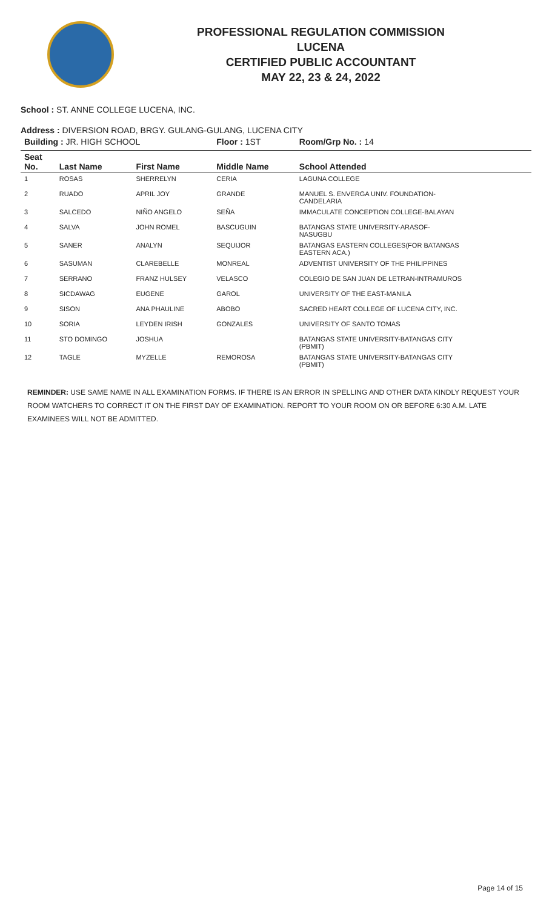PROFESSIONAL REGULATION COMMISSION
LUCENA
CERTIFIED PUBLIC ACCOUNTANT
MAY 22, 23 & 24, 2022
School : ST. ANNE COLLEGE LUCENA, INC.
Address : DIVERSION ROAD, BRGY. GULANG-GULANG, LUCENA CITY
| Building : JR. HIGH SCHOOL | | | Floor : 1ST | Room/Grp No. : 14 |
| Seat No. | Last Name | First Name | Middle Name | School Attended |
| 1 | ROSAS | SHERRELYN | CERIA | LAGUNA COLLEGE |
| 2 | RUADO | APRIL JOY | GRANDE | MANUEL S. ENVERGA UNIV. FOUNDATION- CANDELARIA |
| 3 | SALCEDO | NIÑO ANGELO | SEÑA | IMMACULATE CONCEPTION COLLEGE-BALAYAN |
| 4 | SALVA | JOHN ROMEL | BASCUGUIN | BATANGAS STATE UNIVERSITY-ARASOF- NASUGBU |
| 5 | SANER | ANALYN | SEQUIJOR | BATANGAS EASTERN COLLEGES(FOR BATANGAS EASTERN ACA.) |
| 6 | SASUMAN | CLAREBELLE | MONREAL | ADVENTIST UNIVERSITY OF THE PHILIPPINES |
| 7 | SERRANO | FRANZ HULSEY | VELASCO | COLEGIO DE SAN JUAN DE LETRAN-INTRAMUROS |
| 8 | SICDAWAG | EUGENE | GAROL | UNIVERSITY OF THE EAST-MANILA |
| 9 | SISON | ANA PHAULINE | ABOBO | SACRED HEART COLLEGE OF LUCENA CITY, INC. |
| 10 | SORIA | LEYDEN IRISH | GONZALES | UNIVERSITY OF SANTO TOMAS |
| 11 | STO DOMINGO | JOSHUA | | BATANGAS STATE UNIVERSITY-BATANGAS CITY (PBMIT) |
| 12 | TAGLE | MYZELLE | REMOROSA | BATANGAS STATE UNIVERSITY-BATANGAS CITY (PBMIT) |
REMINDER: USE SAME NAME IN ALL EXAMINATION FORMS. IF THERE IS AN ERROR IN SPELLING AND OTHER DATA KINDLY REQUEST YOUR ROOM WATCHERS TO CORRECT IT ON THE FIRST DAY OF EXAMINATION. REPORT TO YOUR ROOM ON OR BEFORE 6:30 A.M. LATE EXAMINEES WILL NOT BE ADMITTED.
Page 14 of 15